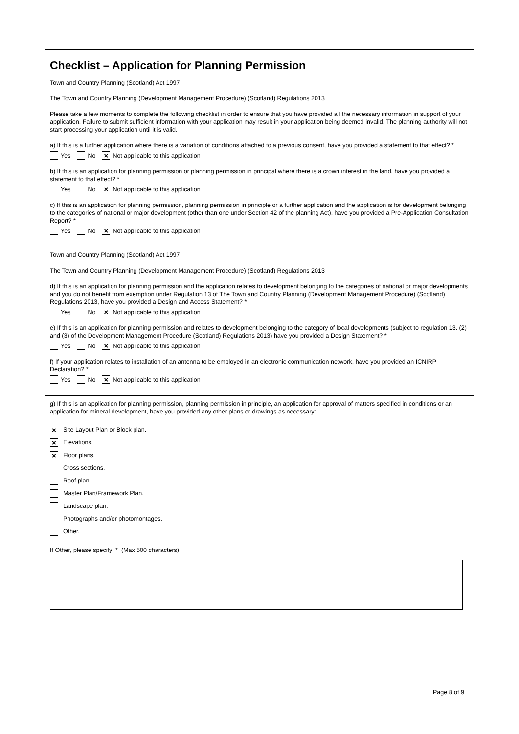Checklist – Application for Planning Permission
Town and Country Planning (Scotland) Act 1997
The Town and Country Planning (Development Management Procedure) (Scotland) Regulations 2013
Please take a few moments to complete the following checklist in order to ensure that you have provided all the necessary information in support of your application. Failure to submit sufficient information with your application may result in your application being deemed invalid. The planning authority will not start processing your application until it is valid.
a) If this is a further application where there is a variation of conditions attached to a previous consent, have you provided a statement to that effect? *
Yes No × Not applicable to this application
b) If this is an application for planning permission or planning permission in principal where there is a crown interest in the land, have you provided a statement to that effect? *
Yes No × Not applicable to this application
c) If this is an application for planning permission, planning permission in principle or a further application and the application is for development belonging to the categories of national or major development (other than one under Section 42 of the planning Act), have you provided a Pre-Application Consultation Report? *
Yes No × Not applicable to this application
Town and Country Planning (Scotland) Act 1997
The Town and Country Planning (Development Management Procedure) (Scotland) Regulations 2013
d) If this is an application for planning permission and the application relates to development belonging to the categories of national or major developments and you do not benefit from exemption under Regulation 13 of The Town and Country Planning (Development Management Procedure) (Scotland) Regulations 2013, have you provided a Design and Access Statement? *
Yes No × Not applicable to this application
e) If this is an application for planning permission and relates to development belonging to the category of local developments (subject to regulation 13. (2) and (3) of the Development Management Procedure (Scotland) Regulations 2013) have you provided a Design Statement? *
Yes No × Not applicable to this application
f) If your application relates to installation of an antenna to be employed in an electronic communication network, have you provided an ICNIRP Declaration? *
Yes No × Not applicable to this application
g) If this is an application for planning permission, planning permission in principle, an application for approval of matters specified in conditions or an application for mineral development, have you provided any other plans or drawings as necessary:
× Site Layout Plan or Block plan.
× Elevations.
× Floor plans.
Cross sections.
Roof plan.
Master Plan/Framework Plan.
Landscape plan.
Photographs and/or photomontages.
Other.
If Other, please specify: * (Max 500 characters)
Page 8 of 9